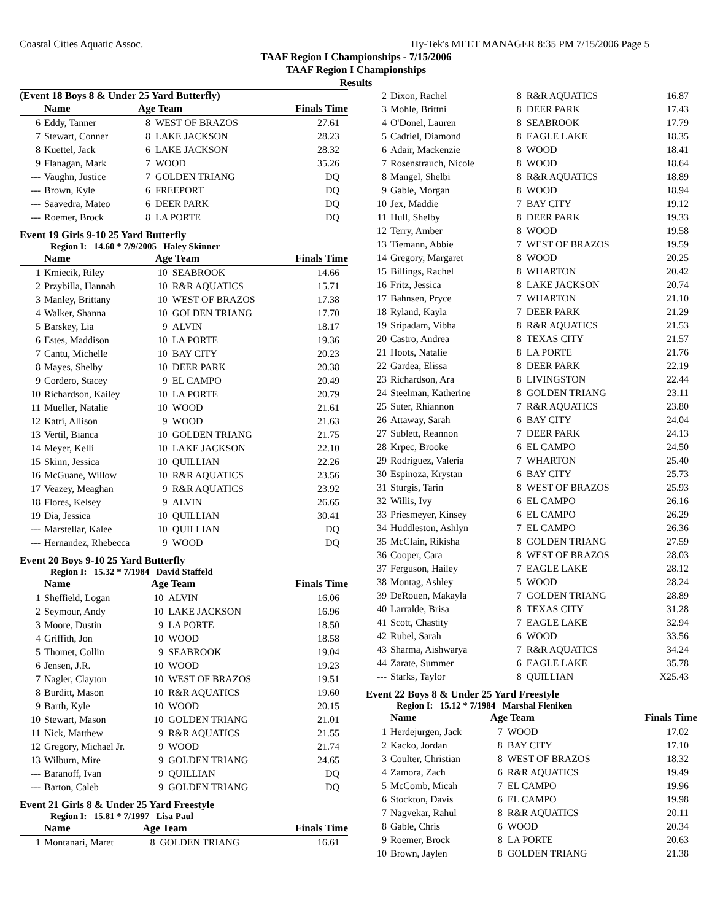Coastal Cities Aquatic Assoc. Hy-Tek's MEET MANAGER 8:35 PM 7/15/2006 Page 5
TAAF Region I Championships - 7/15/2006
TAAF Region I Championships
Results
(Event 18 Boys 8 & Under 25 Yard Butterfly)
| | Name | Age Team | | Finals Time |
| --- | --- | --- | --- | --- |
| 6 | Eddy, Tanner | 8 | WEST OF BRAZOS | 27.61 |
| 7 | Stewart, Conner | 8 | LAKE JACKSON | 28.23 |
| 8 | Kuettel, Jack | 6 | LAKE JACKSON | 28.32 |
| 9 | Flanagan, Mark | 7 | WOOD | 35.26 |
| --- | Vaughn, Justice | 7 | GOLDEN TRIANG | DQ |
| --- | Brown, Kyle | 6 | FREEPORT | DQ |
| --- | Saavedra, Mateo | 6 | DEER PARK | DQ |
| --- | Roemer, Brock | 8 | LA PORTE | DQ |
Event 19 Girls 9-10 25 Yard Butterfly
Region I: 14.60 * 7/9/2005 Haley Skinner
| | Name | Age Team | | Finals Time |
| --- | --- | --- | --- | --- |
| 1 | Kmiecik, Riley | 10 | SEABROOK | 14.66 |
| 2 | Przybilla, Hannah | 10 | R&R AQUATICS | 15.71 |
| 3 | Manley, Brittany | 10 | WEST OF BRAZOS | 17.38 |
| 4 | Walker, Shanna | 10 | GOLDEN TRIANG | 17.70 |
| 5 | Barskey, Lia | 9 | ALVIN | 18.17 |
| 6 | Estes, Maddison | 10 | LA PORTE | 19.36 |
| 7 | Cantu, Michelle | 10 | BAY CITY | 20.23 |
| 8 | Mayes, Shelby | 10 | DEER PARK | 20.38 |
| 9 | Cordero, Stacey | 9 | EL CAMPO | 20.49 |
| 10 | Richardson, Kailey | 10 | LA PORTE | 20.79 |
| 11 | Mueller, Natalie | 10 | WOOD | 21.61 |
| 12 | Katri, Allison | 9 | WOOD | 21.63 |
| 13 | Vertil, Bianca | 10 | GOLDEN TRIANG | 21.75 |
| 14 | Meyer, Kelli | 10 | LAKE JACKSON | 22.10 |
| 15 | Skinn, Jessica | 10 | QUILLIAN | 22.26 |
| 16 | McGuane, Willow | 10 | R&R AQUATICS | 23.56 |
| 17 | Veazey, Meaghan | 9 | R&R AQUATICS | 23.92 |
| 18 | Flores, Kelsey | 9 | ALVIN | 26.65 |
| 19 | Dia, Jessica | 10 | QUILLIAN | 30.41 |
| --- | Marstellar, Kalee | 10 | QUILLIAN | DQ |
| --- | Hernandez, Rhebecca | 9 | WOOD | DQ |
Event 20 Boys 9-10 25 Yard Butterfly
Region I: 15.32 * 7/1984 David Staffeld
| | Name | Age Team | | Finals Time |
| --- | --- | --- | --- | --- |
| 1 | Sheffield, Logan | 10 | ALVIN | 16.06 |
| 2 | Seymour, Andy | 10 | LAKE JACKSON | 16.96 |
| 3 | Moore, Dustin | 9 | LA PORTE | 18.50 |
| 4 | Griffith, Jon | 10 | WOOD | 18.58 |
| 5 | Thomet, Collin | 9 | SEABROOK | 19.04 |
| 6 | Jensen, J.R. | 10 | WOOD | 19.23 |
| 7 | Nagler, Clayton | 10 | WEST OF BRAZOS | 19.51 |
| 8 | Burditt, Mason | 10 | R&R AQUATICS | 19.60 |
| 9 | Barth, Kyle | 10 | WOOD | 20.15 |
| 10 | Stewart, Mason | 10 | GOLDEN TRIANG | 21.01 |
| 11 | Nick, Matthew | 9 | R&R AQUATICS | 21.55 |
| 12 | Gregory, Michael Jr. | 9 | WOOD | 21.74 |
| 13 | Wilburn, Mire | 9 | GOLDEN TRIANG | 24.65 |
| --- | Baranoff, Ivan | 9 | QUILLIAN | DQ |
| --- | Barton, Caleb | 9 | GOLDEN TRIANG | DQ |
Event 21 Girls 8 & Under 25 Yard Freestyle
Region I: 15.81 * 7/1997 Lisa Paul
| | Name | Age Team | | Finals Time |
| --- | --- | --- | --- | --- |
| 1 | Montanari, Maret | 8 | GOLDEN TRIANG | 16.61 |
| 2 | Dixon, Rachel | 8 | R&R AQUATICS | 16.87 |
| 3 | Mohle, Brittni | 8 | DEER PARK | 17.43 |
| 4 | O'Donel, Lauren | 8 | SEABROOK | 17.79 |
| 5 | Cadriel, Diamond | 8 | EAGLE LAKE | 18.35 |
| 6 | Adair, Mackenzie | 8 | WOOD | 18.41 |
| 7 | Rosenstrauch, Nicole | 8 | WOOD | 18.64 |
| 8 | Mangel, Shelbi | 8 | R&R AQUATICS | 18.89 |
| 9 | Gable, Morgan | 8 | WOOD | 18.94 |
| 10 | Jex, Maddie | 7 | BAY CITY | 19.12 |
| 11 | Hull, Shelby | 8 | DEER PARK | 19.33 |
| 12 | Terry, Amber | 8 | WOOD | 19.58 |
| 13 | Tiemann, Abbie | 7 | WEST OF BRAZOS | 19.59 |
| 14 | Gregory, Margaret | 8 | WOOD | 20.25 |
| 15 | Billings, Rachel | 8 | WHARTON | 20.42 |
| 16 | Fritz, Jessica | 8 | LAKE JACKSON | 20.74 |
| 17 | Bahnsen, Pryce | 7 | WHARTON | 21.10 |
| 18 | Ryland, Kayla | 7 | DEER PARK | 21.29 |
| 19 | Sripadam, Vibha | 8 | R&R AQUATICS | 21.53 |
| 20 | Castro, Andrea | 8 | TEXAS CITY | 21.57 |
| 21 | Hoots, Natalie | 8 | LA PORTE | 21.76 |
| 22 | Gardea, Elissa | 8 | DEER PARK | 22.19 |
| 23 | Richardson, Ara | 8 | LIVINGSTON | 22.44 |
| 24 | Steelman, Katherine | 8 | GOLDEN TRIANG | 23.11 |
| 25 | Suter, Rhiannon | 7 | R&R AQUATICS | 23.80 |
| 26 | Attaway, Sarah | 6 | BAY CITY | 24.04 |
| 27 | Sublett, Reannon | 7 | DEER PARK | 24.13 |
| 28 | Krpec, Brooke | 6 | EL CAMPO | 24.50 |
| 29 | Rodriguez, Valeria | 7 | WHARTON | 25.40 |
| 30 | Espinoza, Krystan | 6 | BAY CITY | 25.73 |
| 31 | Sturgis, Tarin | 8 | WEST OF BRAZOS | 25.93 |
| 32 | Willis, Ivy | 6 | EL CAMPO | 26.16 |
| 33 | Priesmeyer, Kinsey | 6 | EL CAMPO | 26.29 |
| 34 | Huddleston, Ashlyn | 7 | EL CAMPO | 26.36 |
| 35 | McClain, Rikisha | 8 | GOLDEN TRIANG | 27.59 |
| 36 | Cooper, Cara | 8 | WEST OF BRAZOS | 28.03 |
| 37 | Ferguson, Hailey | 7 | EAGLE LAKE | 28.12 |
| 38 | Montag, Ashley | 5 | WOOD | 28.24 |
| 39 | DeRouen, Makayla | 7 | GOLDEN TRIANG | 28.89 |
| 40 | Larralde, Brisa | 8 | TEXAS CITY | 31.28 |
| 41 | Scott, Chastity | 7 | EAGLE LAKE | 32.94 |
| 42 | Rubel, Sarah | 6 | WOOD | 33.56 |
| 43 | Sharma, Aishwarya | 7 | R&R AQUATICS | 34.24 |
| 44 | Zarate, Summer | 6 | EAGLE LAKE | 35.78 |
| --- | Starks, Taylor | 8 | QUILLIAN | X25.43 |
Event 22 Boys 8 & Under 25 Yard Freestyle
Region I: 15.12 * 7/1984 Marshal Fleniken
| | Name | Age Team | | Finals Time |
| --- | --- | --- | --- | --- |
| 1 | Herdejurgen, Jack | 7 | WOOD | 17.02 |
| 2 | Kacko, Jordan | 8 | BAY CITY | 17.10 |
| 3 | Coulter, Christian | 8 | WEST OF BRAZOS | 18.32 |
| 4 | Zamora, Zach | 6 | R&R AQUATICS | 19.49 |
| 5 | McComb, Micah | 7 | EL CAMPO | 19.96 |
| 6 | Stockton, Davis | 6 | EL CAMPO | 19.98 |
| 7 | Nagvekar, Rahul | 8 | R&R AQUATICS | 20.11 |
| 8 | Gable, Chris | 6 | WOOD | 20.34 |
| 9 | Roemer, Brock | 8 | LA PORTE | 20.63 |
| 10 | Brown, Jaylen | 8 | GOLDEN TRIANG | 21.38 |